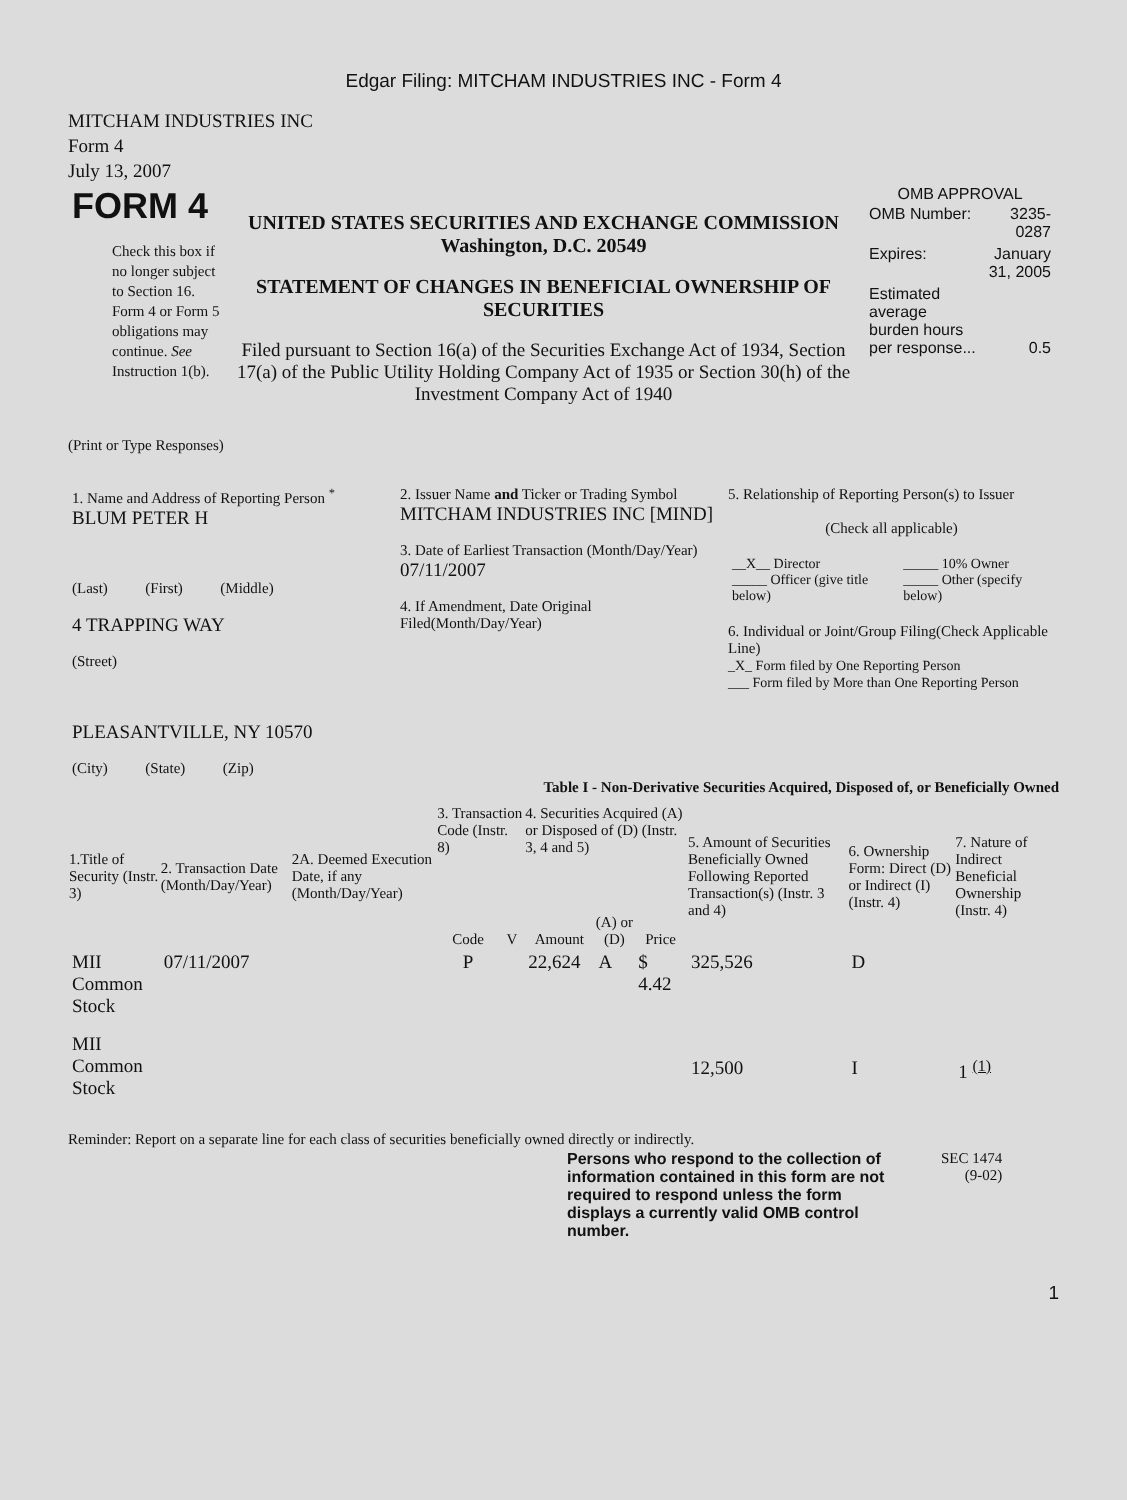Edgar Filing: MITCHAM INDUSTRIES INC - Form 4
MITCHAM INDUSTRIES INC
Form 4
July 13, 2007
| FORM 4 Check this box if no longer subject to Section 16. Form 4 or Form 5 obligations may continue. See Instruction 1(b). | UNITED STATES SECURITIES AND EXCHANGE COMMISSION Washington, D.C. 20549 STATEMENT OF CHANGES IN BENEFICIAL OWNERSHIP OF SECURITIES Filed pursuant to Section 16(a) of the Securities Exchange Act of 1934, Section 17(a) of the Public Utility Holding Company Act of 1935 or Section 30(h) of the Investment Company Act of 1940 | OMB APPROVAL / OMB Number: / 3235-0287 / / Expires: / January 31, 2005 / / Estimated average burden hours per response... / 0.5 / |
(Print or Type Responses)
| 1. Name and Address of Reporting Person <sup>*</sup> BLUM PETER H (Last) (First) (Middle) 4 TRAPPING WAY (Street) PLEASANTVILLE, NY 10570 (City) (State) (Zip) | 2. Issuer Name and Ticker or Trading Symbol MITCHAM INDUSTRIES INC [MIND] 3. Date of Earliest Transaction (Month/Day/Year) 07/11/2007 4. If Amendment, Date Original Filed(Month/Day/Year) | 5. Relationship of Reporting Person(s) to Issuer (Check all applicable) / __X__ Director _____ Officer (give title below) / _____ 10% Owner _____ Other (specify below) / 6. Individual or Joint/Group Filing(Check Applicable Line) _X_ Form filed by One Reporting Person ___ Form filed by More than One Reporting Person |
Table I - Non-Derivative Securities Acquired, Disposed of, or Beneficially Owned
| 1.Title of Security (Instr. 3) | 2. Transaction Date (Month/Day/Year) | 2A. Deemed Execution Date, if any (Month/Day/Year) | 3. Transaction Code (Instr. 8) | | 4. Securities Acquired (A) or Disposed of (D) (Instr. 3, 4 and 5) | | | 5. Amount of Securities Beneficially Owned Following Reported Transaction(s) (Instr. 3 and 4) | 6. Ownership Form: Direct (D) or Indirect (I) (Instr. 4) | 7. Nature of Indirect Beneficial Ownership (Instr. 4) |
| --- | --- | --- | --- | --- | --- | --- | --- | --- | --- | --- |
| | | | Code | V | Amount | (A) or (D) | Price | | | |
| MII Common Stock | 07/11/2007 | | P | | 22,624 | A | $ 4.42 | 325,526 | D | |
| MII Common Stock | | | | | | | | 12,500 | I | 1 <sup>(1)</sup> |
Reminder: Report on a separate line for each class of securities beneficially owned directly or indirectly.
| Persons who respond to the collection of information contained in this form are not required to respond unless the form displays a currently valid OMB control number. | SEC 1474 (9-02) |
1